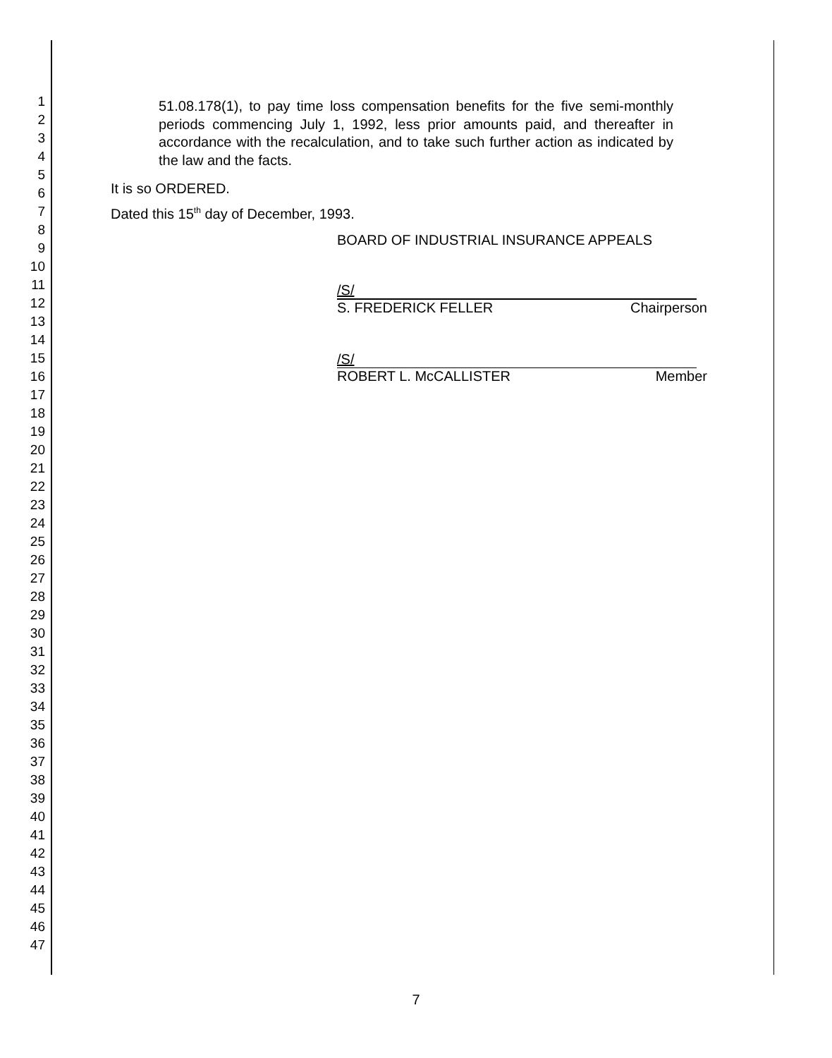1
2
3
4
5
6
7
8
9
10
11
12
13
14
15
16
17
18
19
20
21
22
23
24
25
26
27
28
29
30
31
32
33
34
35
36
37
38
39
40
41
42
43
44
45
46
47
51.08.178(1), to pay time loss compensation benefits for the five semi-monthly periods commencing July 1, 1992, less prior amounts paid, and thereafter in accordance with the recalculation, and to take such further action as indicated by the law and the facts.
It is so ORDERED.
Dated this 15<sup>th</sup> day of December, 1993.
BOARD OF INDUSTRIAL INSURANCE APPEALS
/S/
S. FREDERICK FELLER Chairperson
/S/
ROBERT L. McCALLISTER Member
7